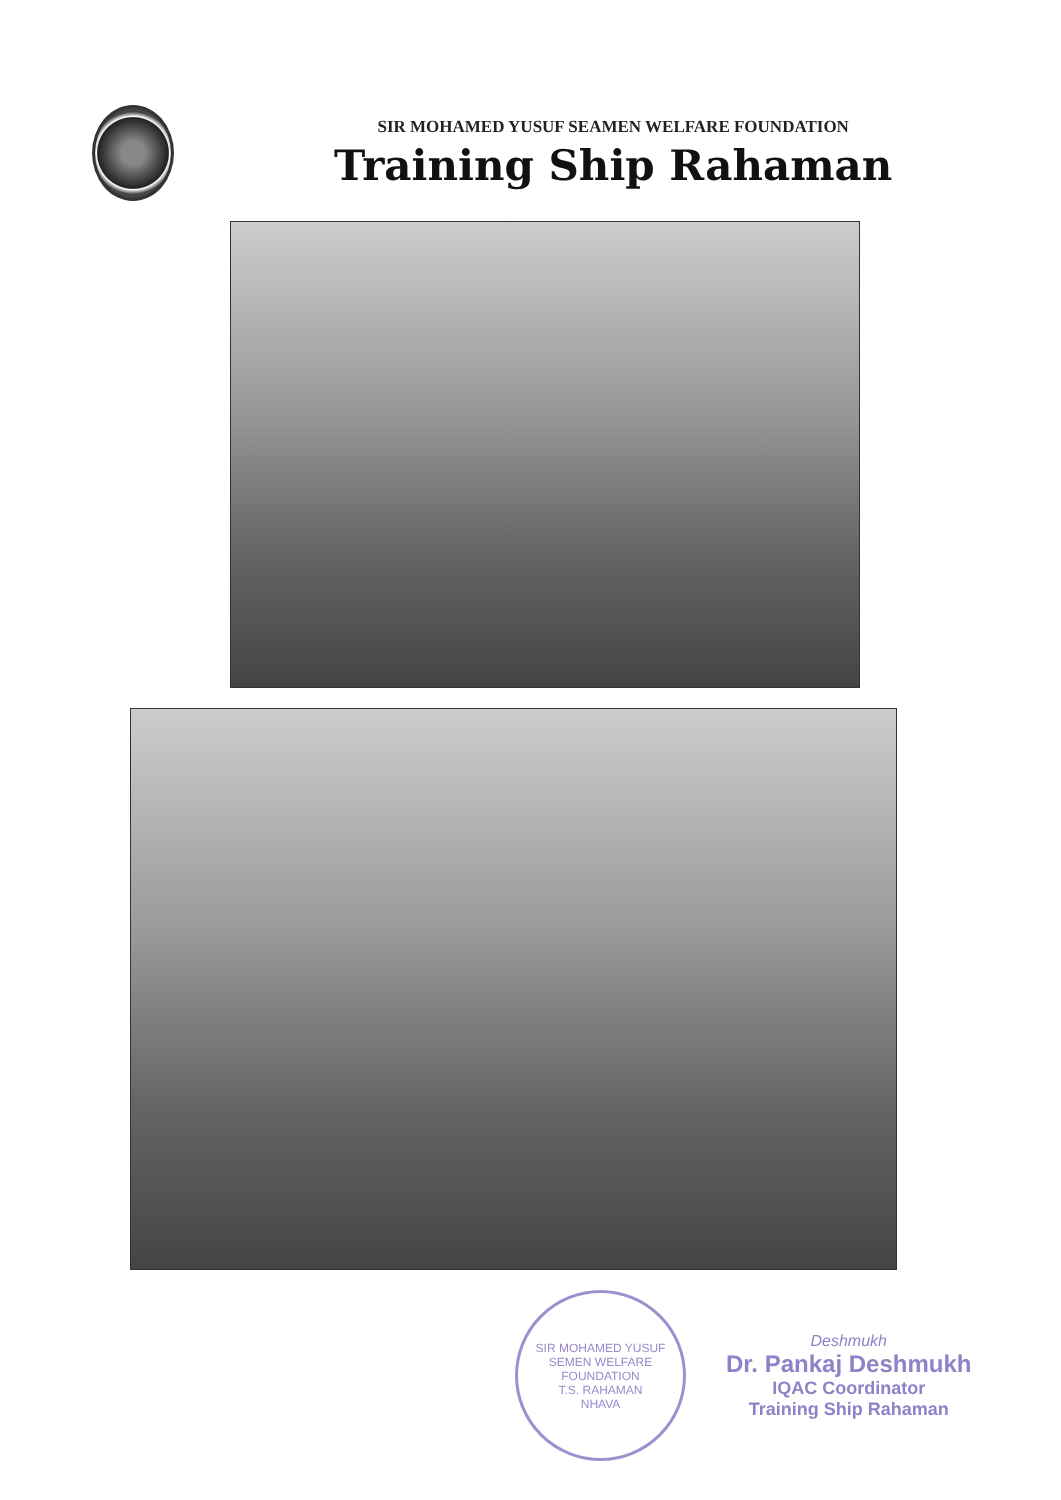SIR MOHAMED YUSUF SEAMEN WELFARE FOUNDATION
Training Ship Rahaman
SIR MOHAMED YUSUF SEMEN WELFARE FOUNDATION
T.S. RAHAMAN
NHAVA
Deshmukh
Dr. Pankaj Deshmukh
IQAC Coordinator
Training Ship Rahaman